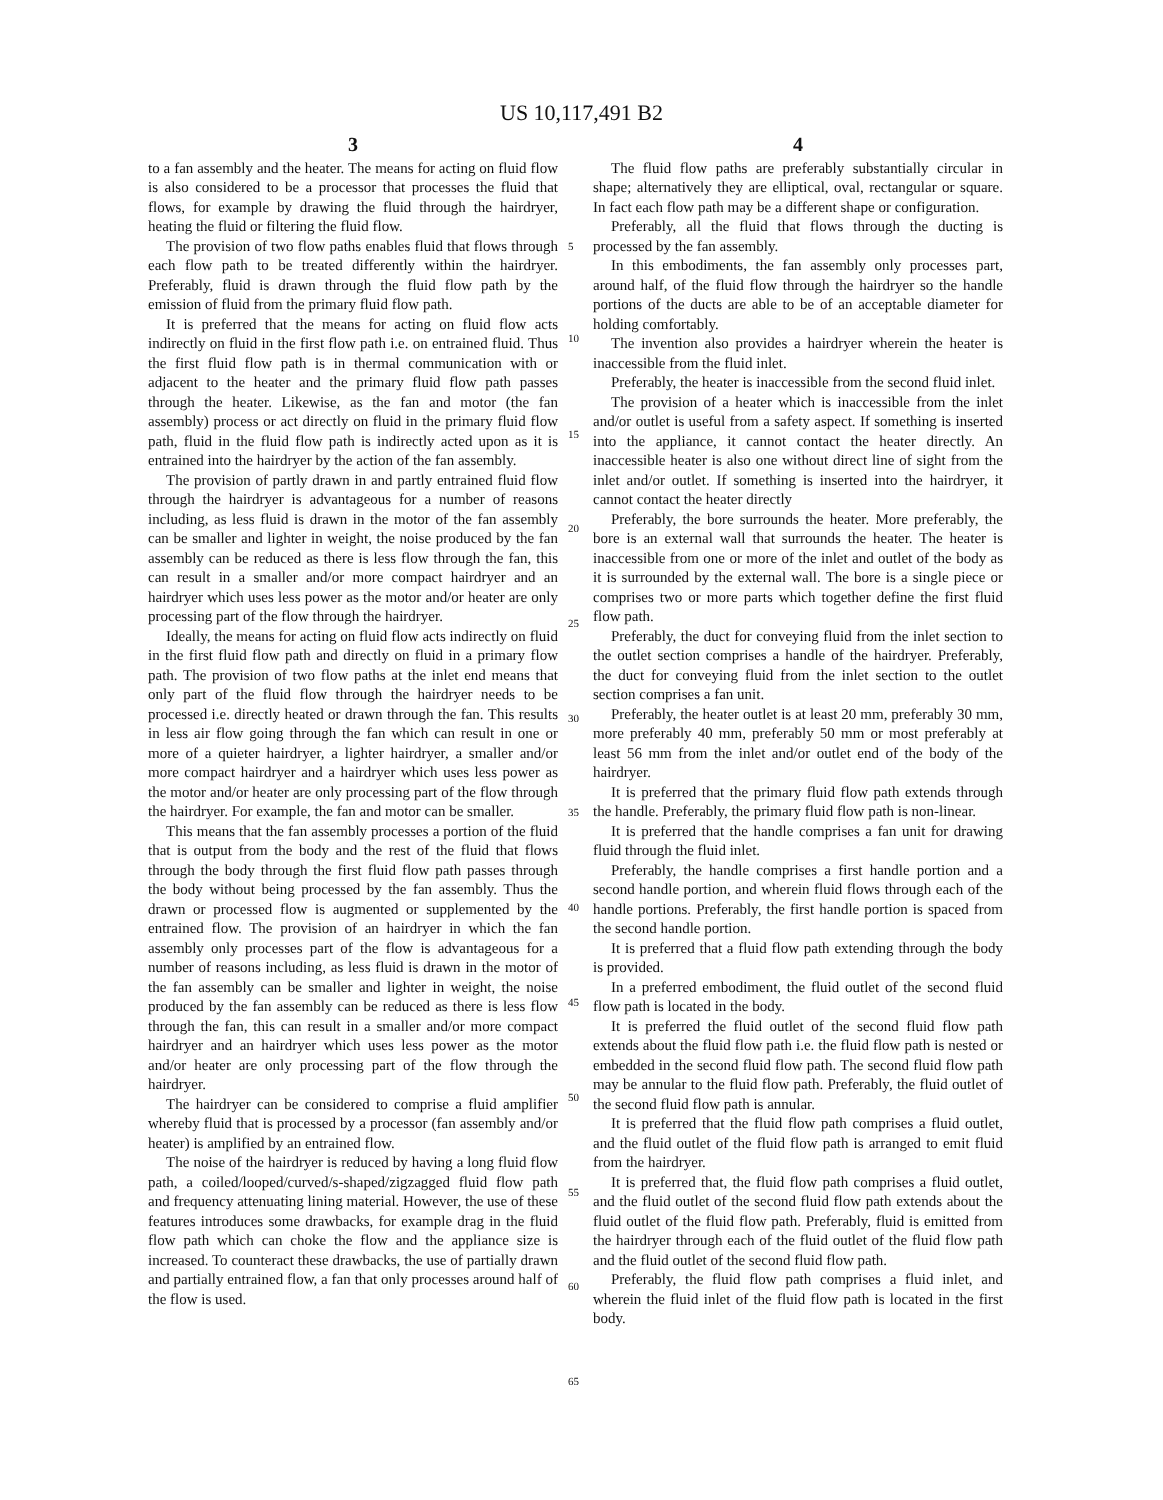US 10,117,491 B2
3
to a fan assembly and the heater. The means for acting on fluid flow is also considered to be a processor that processes the fluid that flows, for example by drawing the fluid through the hairdryer, heating the fluid or filtering the fluid flow.
The provision of two flow paths enables fluid that flows through each flow path to be treated differently within the hairdryer. Preferably, fluid is drawn through the fluid flow path by the emission of fluid from the primary fluid flow path.
It is preferred that the means for acting on fluid flow acts indirectly on fluid in the first flow path i.e. on entrained fluid. Thus the first fluid flow path is in thermal communication with or adjacent to the heater and the primary fluid flow path passes through the heater. Likewise, as the fan and motor (the fan assembly) process or act directly on fluid in the primary fluid flow path, fluid in the fluid flow path is indirectly acted upon as it is entrained into the hairdryer by the action of the fan assembly.
The provision of partly drawn in and partly entrained fluid flow through the hairdryer is advantageous for a number of reasons including, as less fluid is drawn in the motor of the fan assembly can be smaller and lighter in weight, the noise produced by the fan assembly can be reduced as there is less flow through the fan, this can result in a smaller and/or more compact hairdryer and an hairdryer which uses less power as the motor and/or heater are only processing part of the flow through the hairdryer.
Ideally, the means for acting on fluid flow acts indirectly on fluid in the first fluid flow path and directly on fluid in a primary flow path. The provision of two flow paths at the inlet end means that only part of the fluid flow through the hairdryer needs to be processed i.e. directly heated or drawn through the fan. This results in less air flow going through the fan which can result in one or more of a quieter hairdryer, a lighter hairdryer, a smaller and/or more compact hairdryer and a hairdryer which uses less power as the motor and/or heater are only processing part of the flow through the hairdryer. For example, the fan and motor can be smaller.
This means that the fan assembly processes a portion of the fluid that is output from the body and the rest of the fluid that flows through the body through the first fluid flow path passes through the body without being processed by the fan assembly. Thus the drawn or processed flow is augmented or supplemented by the entrained flow. The provision of an hairdryer in which the fan assembly only processes part of the flow is advantageous for a number of reasons including, as less fluid is drawn in the motor of the fan assembly can be smaller and lighter in weight, the noise produced by the fan assembly can be reduced as there is less flow through the fan, this can result in a smaller and/or more compact hairdryer and an hairdryer which uses less power as the motor and/or heater are only processing part of the flow through the hairdryer.
The hairdryer can be considered to comprise a fluid amplifier whereby fluid that is processed by a processor (fan assembly and/or heater) is amplified by an entrained flow.
The noise of the hairdryer is reduced by having a long fluid flow path, a coiled/looped/curved/s-shaped/zigzagged fluid flow path and frequency attenuating lining material. However, the use of these features introduces some drawbacks, for example drag in the fluid flow path which can choke the flow and the appliance size is increased. To counteract these drawbacks, the use of partially drawn and partially entrained flow, a fan that only processes around half of the flow is used.
4
The fluid flow paths are preferably substantially circular in shape; alternatively they are elliptical, oval, rectangular or square. In fact each flow path may be a different shape or configuration.
Preferably, all the fluid that flows through the ducting is processed by the fan assembly.
In this embodiments, the fan assembly only processes part, around half, of the fluid flow through the hairdryer so the handle portions of the ducts are able to be of an acceptable diameter for holding comfortably.
The invention also provides a hairdryer wherein the heater is inaccessible from the fluid inlet.
Preferably, the heater is inaccessible from the second fluid inlet.
The provision of a heater which is inaccessible from the inlet and/or outlet is useful from a safety aspect. If something is inserted into the appliance, it cannot contact the heater directly. An inaccessible heater is also one without direct line of sight from the inlet and/or outlet. If something is inserted into the hairdryer, it cannot contact the heater directly
Preferably, the bore surrounds the heater. More preferably, the bore is an external wall that surrounds the heater. The heater is inaccessible from one or more of the inlet and outlet of the body as it is surrounded by the external wall. The bore is a single piece or comprises two or more parts which together define the first fluid flow path.
Preferably, the duct for conveying fluid from the inlet section to the outlet section comprises a handle of the hairdryer. Preferably, the duct for conveying fluid from the inlet section to the outlet section comprises a fan unit.
Preferably, the heater outlet is at least 20 mm, preferably 30 mm, more preferably 40 mm, preferably 50 mm or most preferably at least 56 mm from the inlet and/or outlet end of the body of the hairdryer.
It is preferred that the primary fluid flow path extends through the handle. Preferably, the primary fluid flow path is non-linear.
It is preferred that the handle comprises a fan unit for drawing fluid through the fluid inlet.
Preferably, the handle comprises a first handle portion and a second handle portion, and wherein fluid flows through each of the handle portions. Preferably, the first handle portion is spaced from the second handle portion.
It is preferred that a fluid flow path extending through the body is provided.
In a preferred embodiment, the fluid outlet of the second fluid flow path is located in the body.
It is preferred the fluid outlet of the second fluid flow path extends about the fluid flow path i.e. the fluid flow path is nested or embedded in the second fluid flow path. The second fluid flow path may be annular to the fluid flow path. Preferably, the fluid outlet of the second fluid flow path is annular.
It is preferred that the fluid flow path comprises a fluid outlet, and the fluid outlet of the fluid flow path is arranged to emit fluid from the hairdryer.
It is preferred that, the fluid flow path comprises a fluid outlet, and the fluid outlet of the second fluid flow path extends about the fluid outlet of the fluid flow path. Preferably, fluid is emitted from the hairdryer through each of the fluid outlet of the fluid flow path and the fluid outlet of the second fluid flow path.
Preferably, the fluid flow path comprises a fluid inlet, and wherein the fluid inlet of the fluid flow path is located in the first body.
5
10
15
20
25
30
35
40
45
50
55
60
65